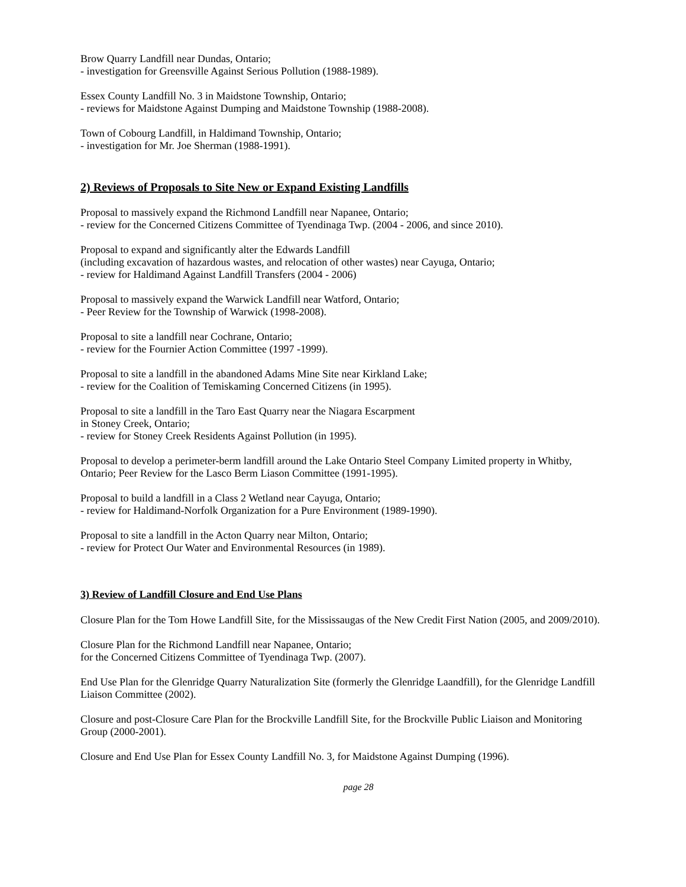Brow Quarry Landfill near Dundas, Ontario;
- investigation for Greensville Against Serious Pollution (1988-1989).
Essex County Landfill No. 3 in Maidstone Township, Ontario;
- reviews for Maidstone Against Dumping and Maidstone Township (1988-2008).
Town of Cobourg Landfill, in Haldimand Township, Ontario;
- investigation for Mr. Joe Sherman (1988-1991).
2) Reviews of Proposals to Site New or Expand Existing Landfills
Proposal to massively expand the Richmond Landfill near Napanee, Ontario;
- review for the Concerned Citizens Committee of Tyendinaga Twp. (2004 - 2006, and since 2010).
Proposal to expand and significantly alter the Edwards Landfill
(including excavation of hazardous wastes, and relocation of other wastes) near Cayuga, Ontario;
- review for Haldimand Against Landfill Transfers (2004 - 2006)
Proposal to massively expand the Warwick Landfill near Watford, Ontario;
- Peer Review for the Township of Warwick (1998-2008).
Proposal to site a landfill near Cochrane, Ontario;
- review for the Fournier Action Committee (1997 -1999).
Proposal to site a landfill in the abandoned Adams Mine Site near Kirkland Lake;
- review for the Coalition of Temiskaming Concerned Citizens (in 1995).
Proposal to site a landfill in the Taro East Quarry near the Niagara Escarpment
in Stoney Creek, Ontario;
- review for Stoney Creek Residents Against Pollution (in 1995).
Proposal to develop a perimeter-berm landfill around the Lake Ontario Steel Company Limited property in Whitby, Ontario; Peer Review for the Lasco Berm Liason Committee (1991-1995).
Proposal to build a landfill in a Class 2 Wetland near Cayuga, Ontario;
- review for Haldimand-Norfolk Organization for a Pure Environment (1989-1990).
Proposal to site a landfill in the Acton Quarry near Milton, Ontario;
- review for Protect Our Water and Environmental Resources (in 1989).
3) Review of Landfill Closure and End Use Plans
Closure Plan for the Tom Howe Landfill Site, for the Mississaugas of the New Credit First Nation (2005, and 2009/2010).
Closure Plan for the Richmond Landfill near Napanee, Ontario;
for the Concerned Citizens Committee of Tyendinaga Twp. (2007).
End Use Plan for the Glenridge Quarry Naturalization Site (formerly the Glenridge Laandfill), for the Glenridge Landfill Liaison Committee (2002).
Closure and post-Closure Care Plan for the Brockville Landfill Site, for the Brockville Public Liaison and Monitoring Group (2000-2001).
Closure and End Use Plan for Essex County Landfill No. 3, for Maidstone Against Dumping (1996).
page 28